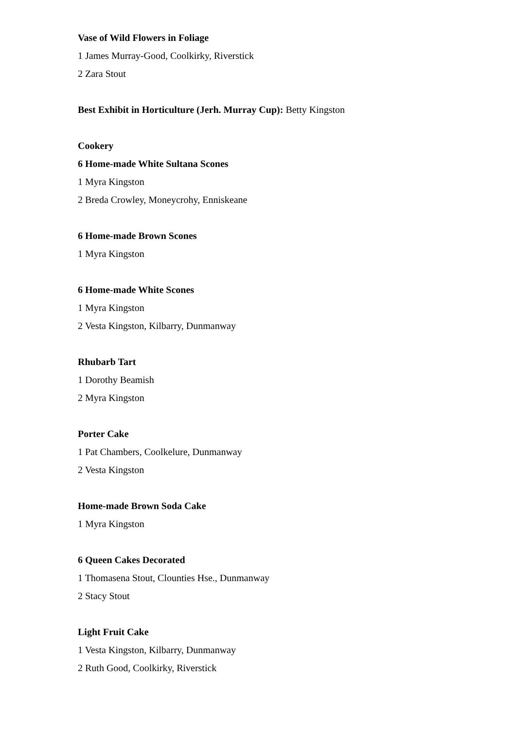Vase of Wild Flowers in Foliage
1 James Murray-Good, Coolkirky, Riverstick
2 Zara Stout
Best Exhibit in Horticulture (Jerh. Murray Cup): Betty Kingston
Cookery
6 Home-made White Sultana Scones
1 Myra Kingston
2 Breda Crowley, Moneycrohy, Enniskeane
6 Home-made Brown Scones
1 Myra Kingston
6 Home-made White Scones
1 Myra Kingston
2 Vesta Kingston, Kilbarry, Dunmanway
Rhubarb Tart
1 Dorothy Beamish
2 Myra Kingston
Porter Cake
1 Pat Chambers, Coolkelure, Dunmanway
2 Vesta Kingston
Home-made Brown Soda Cake
1 Myra Kingston
6 Queen Cakes Decorated
1 Thomasena Stout, Clounties Hse., Dunmanway
2 Stacy Stout
Light Fruit Cake
1 Vesta Kingston, Kilbarry, Dunmanway
2 Ruth Good, Coolkirky, Riverstick